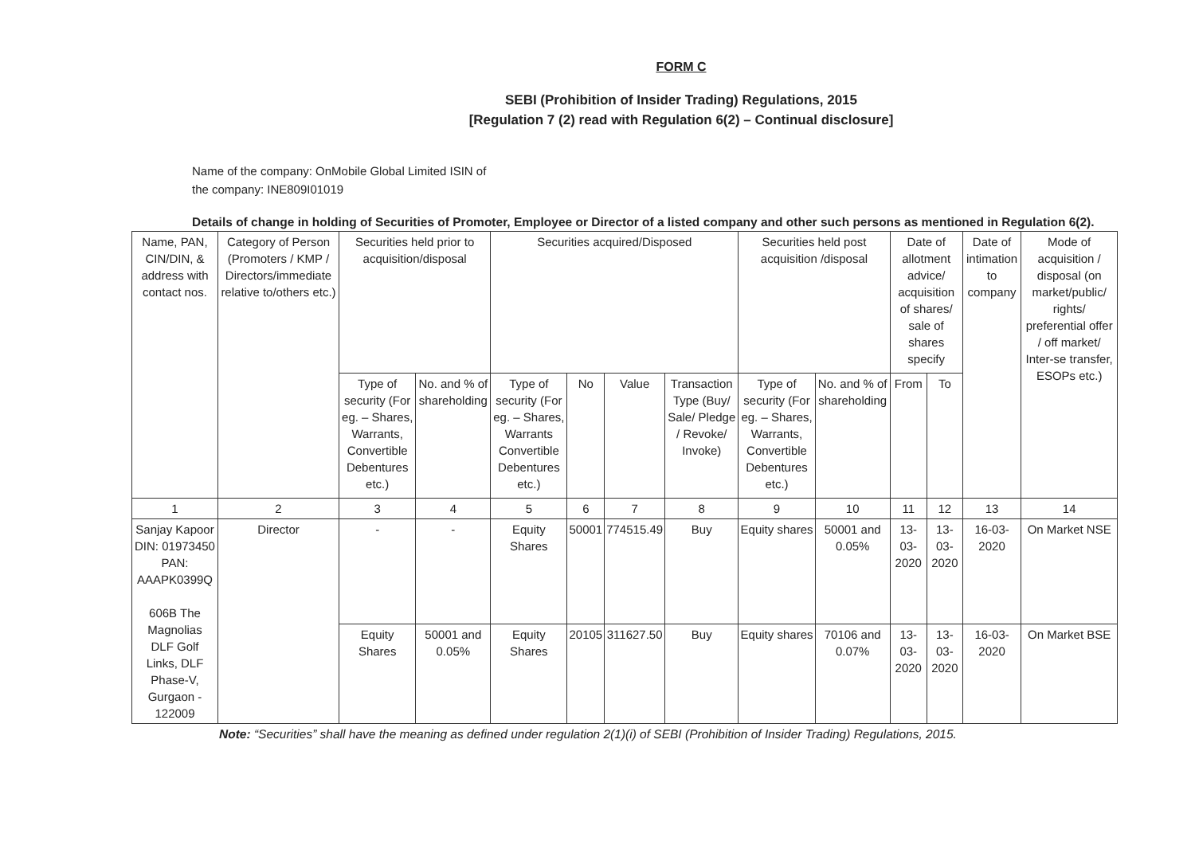FORM C
SEBI (Prohibition of Insider Trading) Regulations, 2015
[Regulation 7 (2) read with Regulation 6(2) – Continual disclosure]
Name of the company: OnMobile Global Limited ISIN of
the company: INE809I01019
Details of change in holding of Securities of Promoter, Employee or Director of a listed company and other such persons as mentioned in Regulation 6(2).
| Name, PAN, CIN/DIN, & address with contact nos. | Category of Person (Promoters / KMP / Directors/immediate relative to/others etc.) | Securities held prior to acquisition/disposal | | Securities acquired/Disposed | | | | Securities held post acquisition /disposal | | Date of allotment advice/ acquisition of shares/ sale of shares specify | | Date of intimation to company | Mode of acquisition / disposal (on market/public/ rights/ preferential offer / off market/ Inter-se transfer, ESOPs etc.) |
| --- | --- | --- | --- | --- | --- | --- | --- | --- | --- | --- | --- | --- | --- |
| | | Type of security (For eg. – Shares, Warrants, Convertible Debentures etc.) | No. and % of shareholding | Type of security (For eg. – Shares, Warrants Convertible Debentures etc.) | No | Value | Transaction Type (Buy/ Sale/ Pledge / Revoke/ Invoke) | Type of security (For eg. – Shares, Warrants, Convertible Debentures etc.) | No. and % of shareholding | From | To | | |
| 1 | 2 | 3 | 4 | 5 | 6 | 7 | 8 | 9 | 10 | 11 | 12 | 13 | 14 |
| Sanjay Kapoor DIN: 01973450 PAN: AAAPK0399Q 606B The Magnolias DLF Golf Links, DLF Phase-V, Gurgaon - 122009 | Director | - | - | Equity Shares | 50001 | 774515.49 | Buy | Equity shares | 50001 and 0.05% | 13-03-2020 | 13-03-2020 | 16-03-2020 | On Market NSE |
| | | Equity Shares | 50001 and 0.05% | Equity Shares | 20105 | 311627.50 | Buy | Equity shares | 70106 and 0.07% | 13-03-2020 | 13-03-2020 | 16-03-2020 | On Market BSE |
Note: “Securities” shall have the meaning as defined under regulation 2(1)(i) of SEBI (Prohibition of Insider Trading) Regulations, 2015.